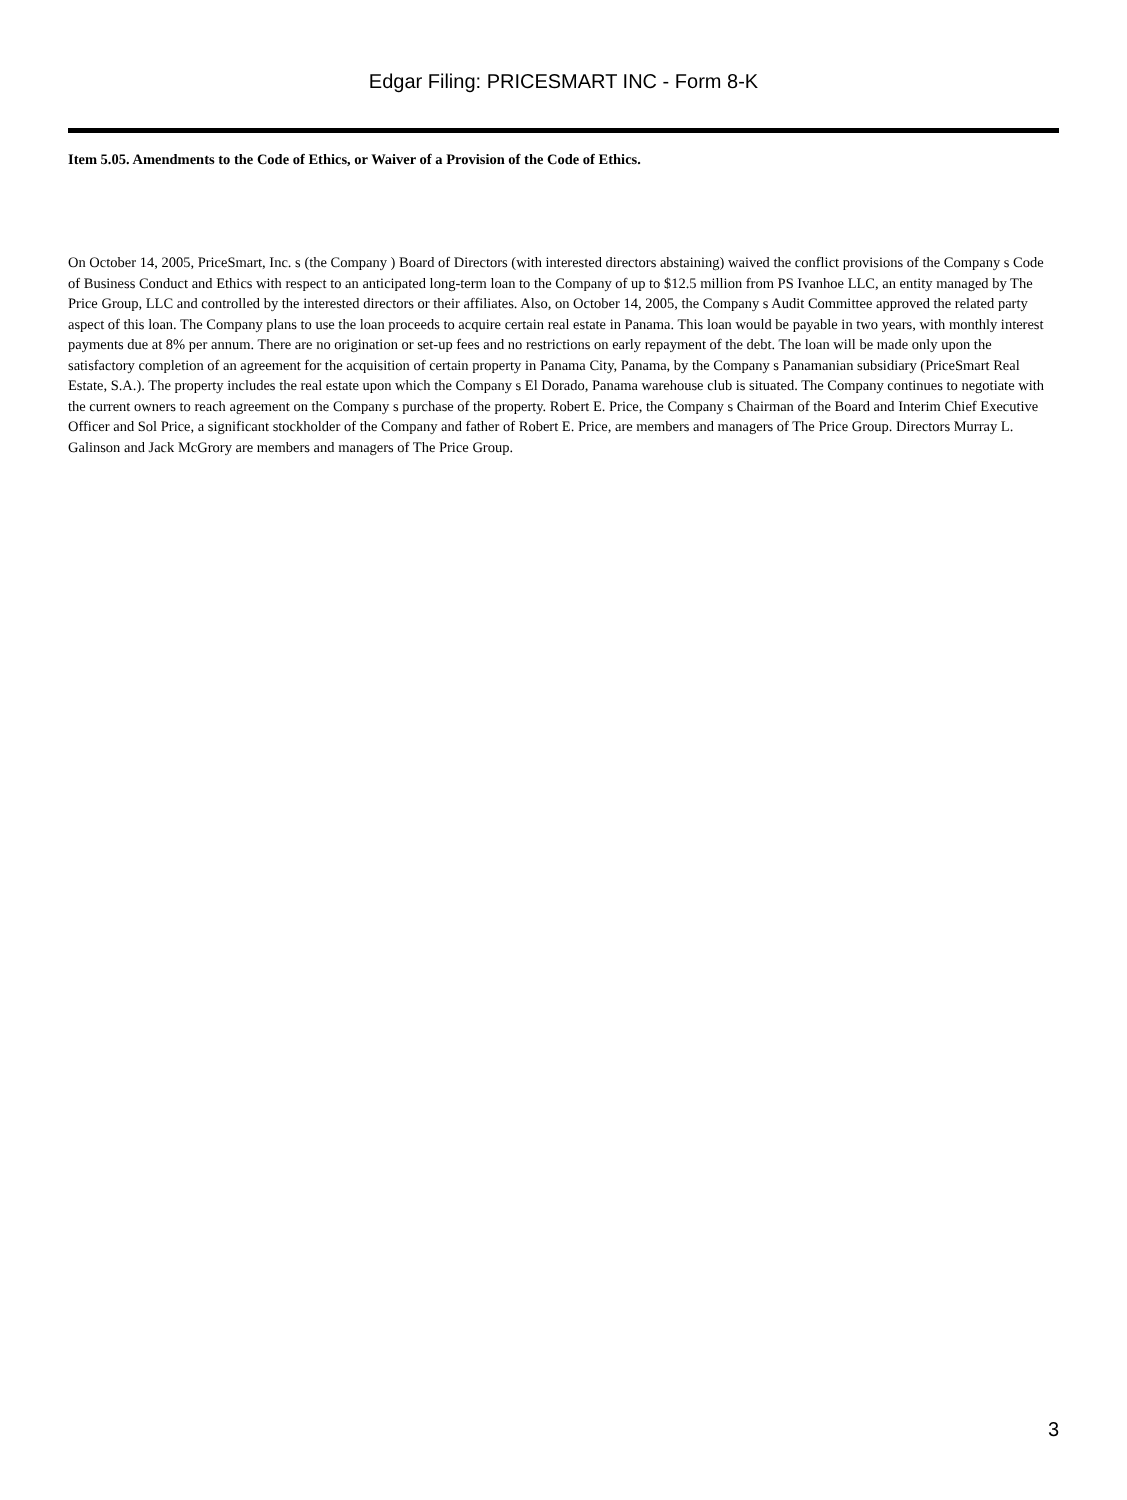Edgar Filing: PRICESMART INC - Form 8-K
Item 5.05. Amendments to the Code of Ethics, or Waiver of a Provision of the Code of Ethics.
On October 14, 2005, PriceSmart, Inc. s (the Company ) Board of Directors (with interested directors abstaining) waived the conflict provisions of the Company s Code of Business Conduct and Ethics with respect to an anticipated long-term loan to the Company of up to $12.5 million from PS Ivanhoe LLC, an entity managed by The Price Group, LLC and controlled by the interested directors or their affiliates. Also, on October 14, 2005, the Company s Audit Committee approved the related party aspect of this loan. The Company plans to use the loan proceeds to acquire certain real estate in Panama. This loan would be payable in two years, with monthly interest payments due at 8% per annum. There are no origination or set-up fees and no restrictions on early repayment of the debt. The loan will be made only upon the satisfactory completion of an agreement for the acquisition of certain property in Panama City, Panama, by the Company s Panamanian subsidiary (PriceSmart Real Estate, S.A.). The property includes the real estate upon which the Company s El Dorado, Panama warehouse club is situated. The Company continues to negotiate with the current owners to reach agreement on the Company s purchase of the property. Robert E. Price, the Company s Chairman of the Board and Interim Chief Executive Officer and Sol Price, a significant stockholder of the Company and father of Robert E. Price, are members and managers of The Price Group. Directors Murray L. Galinson and Jack McGrory are members and managers of The Price Group.
3